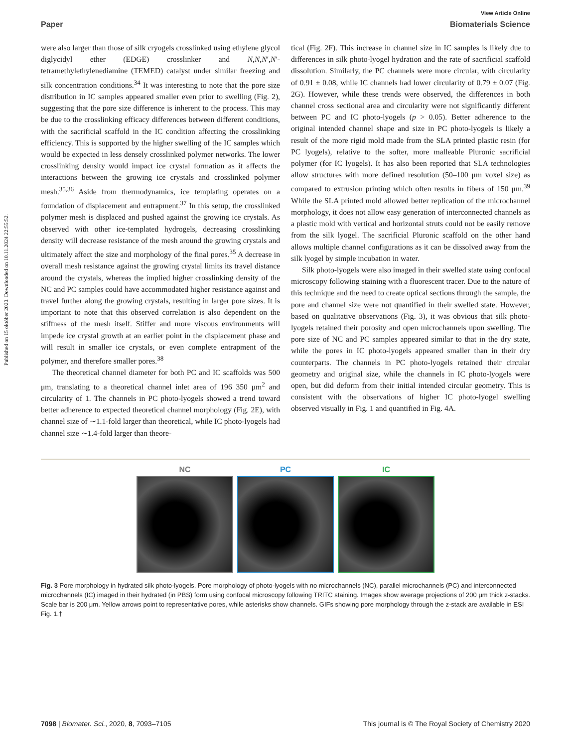Published on 15 október 2020. Downloaded on 10.11.2024 22:55:52.
View Article Online
Paper Biomaterials Science
were also larger than those of silk cryogels crosslinked using ethylene glycol diglycidyl ether (EDGE) crosslinker and N,N,N′,N′-tetramethylethylenediamine (TEMED) catalyst under similar freezing and silk concentration conditions.<sup>34</sup> It was interesting to note that the pore size distribution in IC samples appeared smaller even prior to swelling (Fig. 2), suggesting that the pore size difference is inherent to the process. This may be due to the crosslinking efficacy differences between different conditions, with the sacrificial scaffold in the IC condition affecting the crosslinking efficiency. This is supported by the higher swelling of the IC samples which would be expected in less densely crosslinked polymer networks. The lower crosslinking density would impact ice crystal formation as it affects the interactions between the growing ice crystals and crosslinked polymer mesh.<sup>35,36</sup> Aside from thermodynamics, ice templating operates on a foundation of displacement and entrapment.<sup>37</sup> In this setup, the crosslinked polymer mesh is displaced and pushed against the growing ice crystals. As observed with other ice-templated hydrogels, decreasing crosslinking density will decrease resistance of the mesh around the growing crystals and ultimately affect the size and morphology of the final pores.<sup>35</sup> A decrease in overall mesh resistance against the growing crystal limits its travel distance around the crystals, whereas the implied higher crosslinking density of the NC and PC samples could have accommodated higher resistance against and travel further along the growing crystals, resulting in larger pore sizes. It is important to note that this observed correlation is also dependent on the stiffness of the mesh itself. Stiffer and more viscous environments will impede ice crystal growth at an earlier point in the displacement phase and will result in smaller ice crystals, or even complete entrapment of the polymer, and therefore smaller pores.<sup>38</sup>
The theoretical channel diameter for both PC and IC scaffolds was 500 μm, translating to a theoretical channel inlet area of 196 350 μm<sup>2</sup> and circularity of 1. The channels in PC photo-lyogels showed a trend toward better adherence to expected theoretical channel morphology (Fig. 2E), with channel size of ∼1.1-fold larger than theoretical, while IC photo-lyogels had channel size ∼1.4-fold larger than theore-
tical (Fig. 2F). This increase in channel size in IC samples is likely due to differences in silk photo-lyogel hydration and the rate of sacrificial scaffold dissolution. Similarly, the PC channels were more circular, with circularity of 0.91 ± 0.08, while IC channels had lower circularity of 0.79 ± 0.07 (Fig. 2G). However, while these trends were observed, the differences in both channel cross sectional area and circularity were not significantly different between PC and IC photo-lyogels (p > 0.05). Better adherence to the original intended channel shape and size in PC photo-lyogels is likely a result of the more rigid mold made from the SLA printed plastic resin (for PC lyogels), relative to the softer, more malleable Pluronic sacrificial polymer (for IC lyogels). It has also been reported that SLA technologies allow structures with more defined resolution (50–100 μm voxel size) as compared to extrusion printing which often results in fibers of 150 μm.<sup>39</sup> While the SLA printed mold allowed better replication of the microchannel morphology, it does not allow easy generation of interconnected channels as a plastic mold with vertical and horizontal struts could not be easily remove from the silk lyogel. The sacrificial Pluronic scaffold on the other hand allows multiple channel configurations as it can be dissolved away from the silk lyogel by simple incubation in water.
Silk photo-lyogels were also imaged in their swelled state using confocal microscopy following staining with a fluorescent tracer. Due to the nature of this technique and the need to create optical sections through the sample, the pore and channel size were not quantified in their swelled state. However, based on qualitative observations (Fig. 3), it was obvious that silk photo-lyogels retained their porosity and open microchannels upon swelling. The pore size of NC and PC samples appeared similar to that in the dry state, while the pores in IC photo-lyogels appeared smaller than in their dry counterparts. The channels in PC photo-lyogels retained their circular geometry and original size, while the channels in IC photo-lyogels were open, but did deform from their initial intended circular geometry. This is consistent with the observations of higher IC photo-lyogel swelling observed visually in Fig. 1 and quantified in Fig. 4A.
NC PC IC
Fig. 3 Pore morphology in hydrated silk photo-lyogels. Pore morphology of photo-lyogels with no microchannels (NC), parallel microchannels (PC) and interconnected microchannels (IC) imaged in their hydrated (in PBS) form using confocal microscopy following TRITC staining. Images show average projections of 200 μm thick z-stacks. Scale bar is 200 μm. Yellow arrows point to representative pores, while asterisks show channels. GIFs showing pore morphology through the z-stack are available in ESI Fig. 1.†
7098 | Biomater. Sci., 2020, 8, 7093–7105 This journal is © The Royal Society of Chemistry 2020